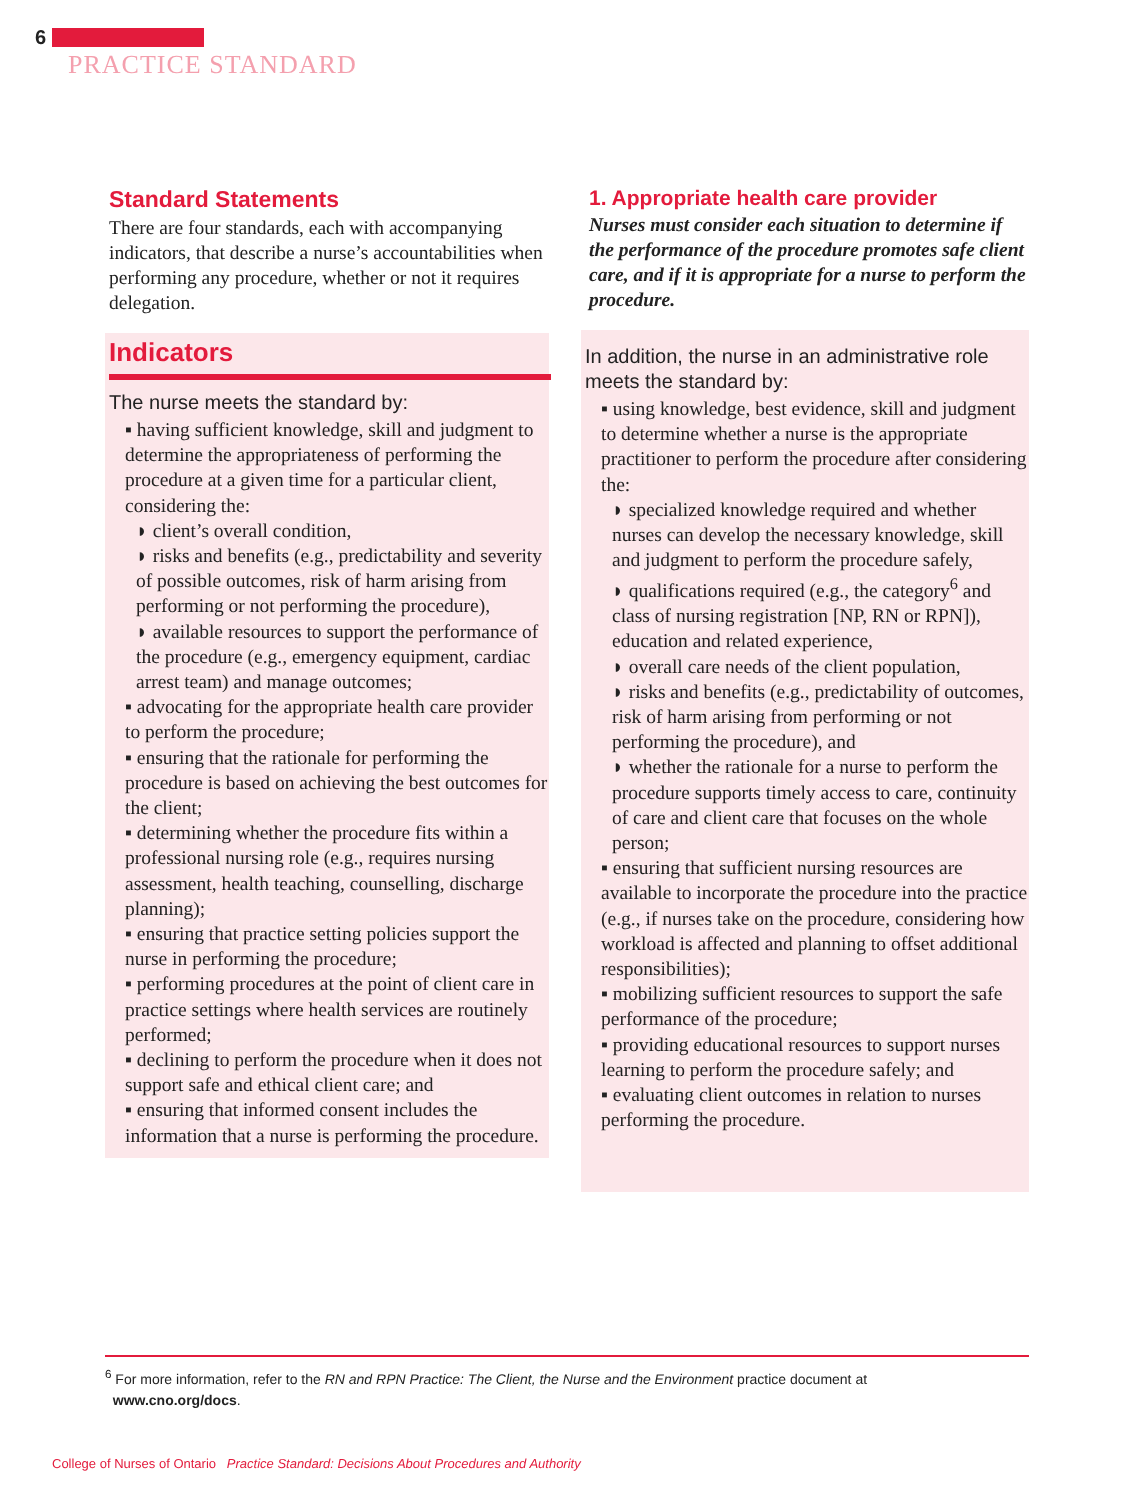6
PRACTICE STANDARD
Standard Statements
There are four standards, each with accompanying indicators, that describe a nurse’s accountabilities when performing any procedure, whether or not it requires delegation.
Indicators
The nurse meets the standard by:
▪ having sufficient knowledge, skill and judgment to determine the appropriateness of performing the procedure at a given time for a particular client, considering the:
◗ client’s overall condition,
◗ risks and benefits (e.g., predictability and severity of possible outcomes, risk of harm arising from performing or not performing the procedure),
◗ available resources to support the performance of the procedure (e.g., emergency equipment, cardiac arrest team) and manage outcomes;
▪ advocating for the appropriate health care provider to perform the procedure;
▪ ensuring that the rationale for performing the procedure is based on achieving the best outcomes for the client;
▪ determining whether the procedure fits within a professional nursing role (e.g., requires nursing assessment, health teaching, counselling, discharge planning);
▪ ensuring that practice setting policies support the nurse in performing the procedure;
▪ performing procedures at the point of client care in practice settings where health services are routinely performed;
▪ declining to perform the procedure when it does not support safe and ethical client care; and
▪ ensuring that informed consent includes the information that a nurse is performing the procedure.
1. Appropriate health care provider
Nurses must consider each situation to determine if the performance of the procedure promotes safe client care, and if it is appropriate for a nurse to perform the procedure.
In addition, the nurse in an administrative role meets the standard by:
▪ using knowledge, best evidence, skill and judgment to determine whether a nurse is the appropriate practitioner to perform the procedure after considering the:
◗ specialized knowledge required and whether nurses can develop the necessary knowledge, skill and judgment to perform the procedure safely,
◗ qualifications required (e.g., the category<sup>6</sup> and class of nursing registration [NP, RN or RPN]), education and related experience,
◗ overall care needs of the client population,
◗ risks and benefits (e.g., predictability of outcomes, risk of harm arising from performing or not performing the procedure), and
◗ whether the rationale for a nurse to perform the procedure supports timely access to care, continuity of care and client care that focuses on the whole person;
▪ ensuring that sufficient nursing resources are available to incorporate the procedure into the practice (e.g., if nurses take on the procedure, considering how workload is affected and planning to offset additional responsibilities);
▪ mobilizing sufficient resources to support the safe performance of the procedure;
▪ providing educational resources to support nurses learning to perform the procedure safely; and
▪ evaluating client outcomes in relation to nurses performing the procedure.
<sup>6</sup> For more information, refer to the RN and RPN Practice: The Client, the Nurse and the Environment practice document at
www.cno.org/docs.
College of Nurses of Ontario Practice Standard: Decisions About Procedures and Authority